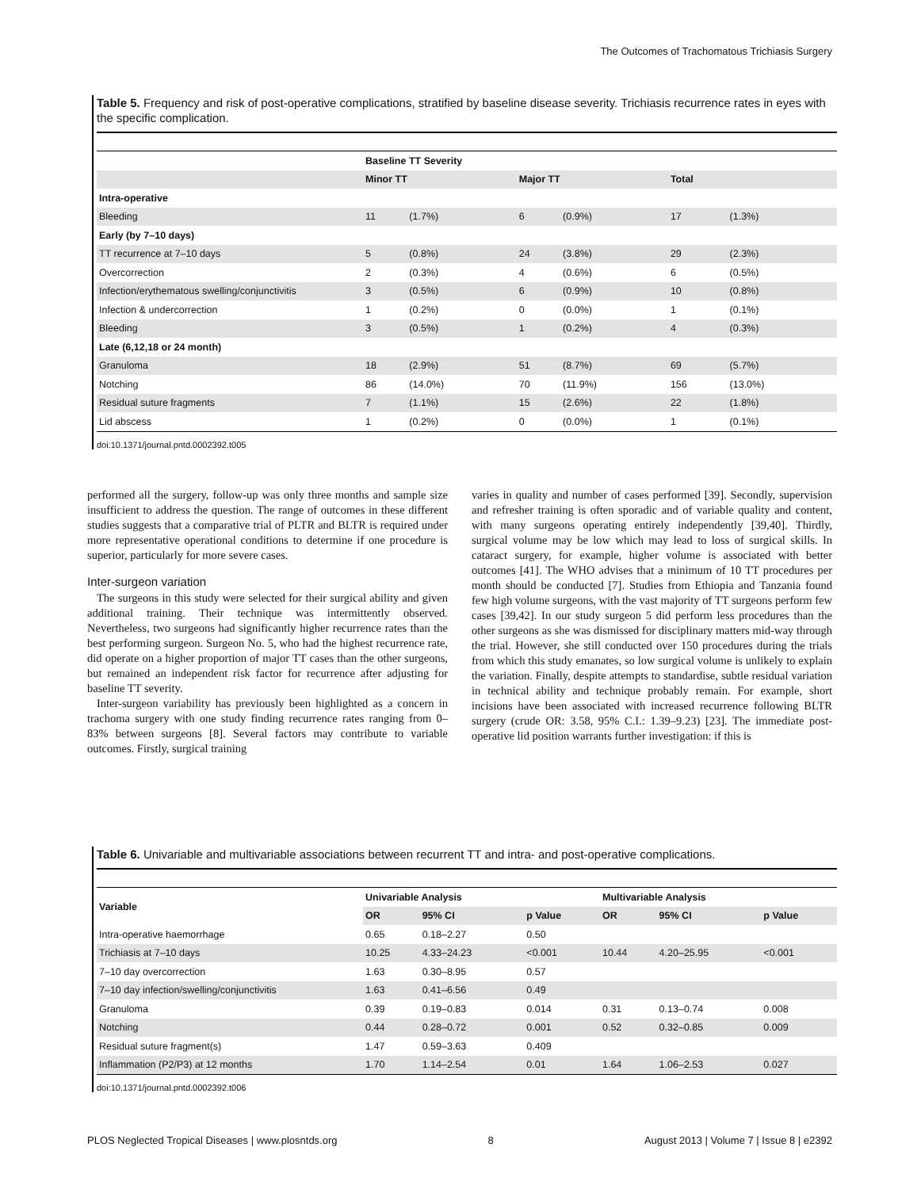The Outcomes of Trachomatous Trichiasis Surgery
Table 5. Frequency and risk of post-operative complications, stratified by baseline disease severity. Trichiasis recurrence rates in eyes with the specific complication.
| | Baseline TT Severity | | | | | |
| --- | --- | --- | --- | --- | --- | --- |
| | Minor TT | | Major TT | | Total | |
| Intra-operative | | | | | | |
| Bleeding | 11 | (1.7%) | 6 | (0.9%) | 17 | (1.3%) |
| Early (by 7–10 days) | | | | | | |
| TT recurrence at 7–10 days | 5 | (0.8%) | 24 | (3.8%) | 29 | (2.3%) |
| Overcorrection | 2 | (0.3%) | 4 | (0.6%) | 6 | (0.5%) |
| Infection/erythematous swelling/conjunctivitis | 3 | (0.5%) | 6 | (0.9%) | 10 | (0.8%) |
| Infection & undercorrection | 1 | (0.2%) | 0 | (0.0%) | 1 | (0.1%) |
| Bleeding | 3 | (0.5%) | 1 | (0.2%) | 4 | (0.3%) |
| Late (6,12,18 or 24 month) | | | | | | |
| Granuloma | 18 | (2.9%) | 51 | (8.7%) | 69 | (5.7%) |
| Notching | 86 | (14.0%) | 70 | (11.9%) | 156 | (13.0%) |
| Residual suture fragments | 7 | (1.1%) | 15 | (2.6%) | 22 | (1.8%) |
| Lid abscess | 1 | (0.2%) | 0 | (0.0%) | 1 | (0.1%) |
doi:10.1371/journal.pntd.0002392.t005
performed all the surgery, follow-up was only three months and sample size insufficient to address the question. The range of outcomes in these different studies suggests that a comparative trial of PLTR and BLTR is required under more representative operational conditions to determine if one procedure is superior, particularly for more severe cases.
Inter-surgeon variation
The surgeons in this study were selected for their surgical ability and given additional training. Their technique was intermittently observed. Nevertheless, two surgeons had significantly higher recurrence rates than the best performing surgeon. Surgeon No. 5, who had the highest recurrence rate, did operate on a higher proportion of major TT cases than the other surgeons, but remained an independent risk factor for recurrence after adjusting for baseline TT severity.
Inter-surgeon variability has previously been highlighted as a concern in trachoma surgery with one study finding recurrence rates ranging from 0–83% between surgeons [8]. Several factors may contribute to variable outcomes. Firstly, surgical training
varies in quality and number of cases performed [39]. Secondly, supervision and refresher training is often sporadic and of variable quality and content, with many surgeons operating entirely independently [39,40]. Thirdly, surgical volume may be low which may lead to loss of surgical skills. In cataract surgery, for example, higher volume is associated with better outcomes [41]. The WHO advises that a minimum of 10 TT procedures per month should be conducted [7]. Studies from Ethiopia and Tanzania found few high volume surgeons, with the vast majority of TT surgeons perform few cases [39,42]. In our study surgeon 5 did perform less procedures than the other surgeons as she was dismissed for disciplinary matters mid-way through the trial. However, she still conducted over 150 procedures during the trials from which this study emanates, so low surgical volume is unlikely to explain the variation. Finally, despite attempts to standardise, subtle residual variation in technical ability and technique probably remain. For example, short incisions have been associated with increased recurrence following BLTR surgery (crude OR: 3.58, 95% C.I.: 1.39–9.23) [23]. The immediate post-operative lid position warrants further investigation: if this is
Table 6. Univariable and multivariable associations between recurrent TT and intra- and post-operative complications.
| Variable | Univariable Analysis | | | Multivariable Analysis | | |
| --- | --- | --- | --- | --- | --- | --- |
| | OR | 95% CI | p Value | OR | 95% CI | p Value |
| Intra-operative haemorrhage | 0.65 | 0.18–2.27 | 0.50 | | | |
| Trichiasis at 7–10 days | 10.25 | 4.33–24.23 | <0.001 | 10.44 | 4.20–25.95 | <0.001 |
| 7–10 day overcorrection | 1.63 | 0.30–8.95 | 0.57 | | | |
| 7–10 day infection/swelling/conjunctivitis | 1.63 | 0.41–6.56 | 0.49 | | | |
| Granuloma | 0.39 | 0.19–0.83 | 0.014 | 0.31 | 0.13–0.74 | 0.008 |
| Notching | 0.44 | 0.28–0.72 | 0.001 | 0.52 | 0.32–0.85 | 0.009 |
| Residual suture fragment(s) | 1.47 | 0.59–3.63 | 0.409 | | | |
| Inflammation (P2/P3) at 12 months | 1.70 | 1.14–2.54 | 0.01 | 1.64 | 1.06–2.53 | 0.027 |
doi:10.1371/journal.pntd.0002392.t006
PLOS Neglected Tropical Diseases | www.plosntds.org 8 August 2013 | Volume 7 | Issue 8 | e2392